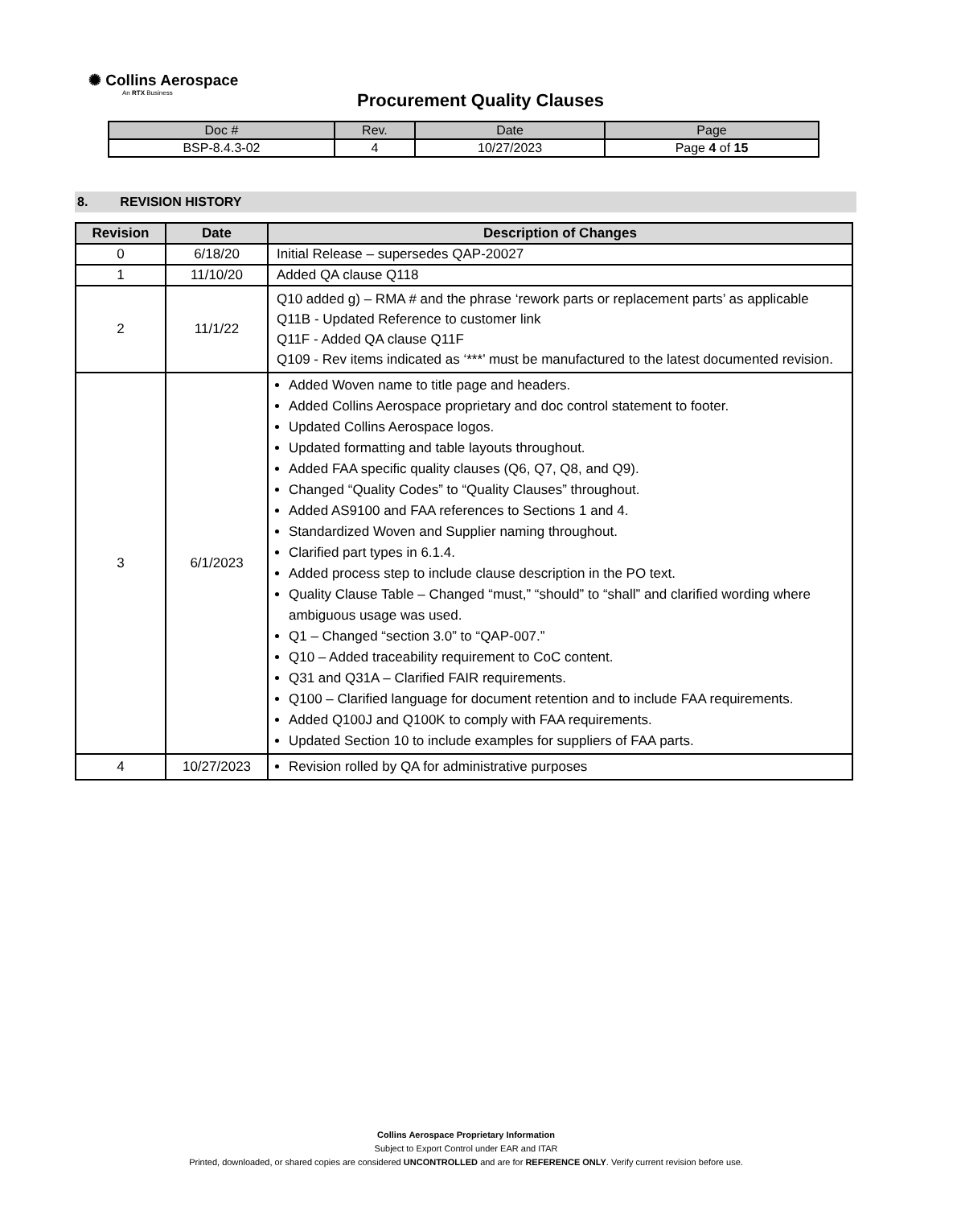✺ Collins Aerospace
An RTX Business
Procurement Quality Clauses
| Doc # | Rev. | Date | Page |
| --- | --- | --- | --- |
| BSP-8.4.3-02 | 4 | 10/27/2023 | Page 4 of 15 |
8. REVISION HISTORY
| Revision | Date | Description of Changes |
| --- | --- | --- |
| 0 | 6/18/20 | Initial Release – supersedes QAP-20027 |
| 1 | 11/10/20 | Added QA clause Q118 |
| 2 | 11/1/22 | Q10 added g) – RMA # and the phrase ‘rework parts or replacement parts’ as applicable Q11B - Updated Reference to customer link Q11F - Added QA clause Q11F Q109 - Rev items indicated as ‘***’ must be manufactured to the latest documented revision. |
| 3 | 6/1/2023 | Added Woven name to title page and headers. Added Collins Aerospace proprietary and doc control statement to footer. Updated Collins Aerospace logos. Updated formatting and table layouts throughout. Added FAA specific quality clauses (Q6, Q7, Q8, and Q9). Changed “Quality Codes” to “Quality Clauses” throughout. Added AS9100 and FAA references to Sections 1 and 4. Standardized Woven and Supplier naming throughout. Clarified part types in 6.1.4. Added process step to include clause description in the PO text. Quality Clause Table – Changed “must,” “should” to “shall” and clarified wording where ambiguous usage was used. Q1 – Changed “section 3.0” to “QAP-007.” Q10 – Added traceability requirement to CoC content. Q31 and Q31A – Clarified FAIR requirements. Q100 – Clarified language for document retention and to include FAA requirements. Added Q100J and Q100K to comply with FAA requirements. Updated Section 10 to include examples for suppliers of FAA parts. |
| 4 | 10/27/2023 | Revision rolled by QA for administrative purposes |
Collins Aerospace Proprietary Information
Subject to Export Control under EAR and ITAR
Printed, downloaded, or shared copies are considered UNCONTROLLED and are for REFERENCE ONLY. Verify current revision before use.